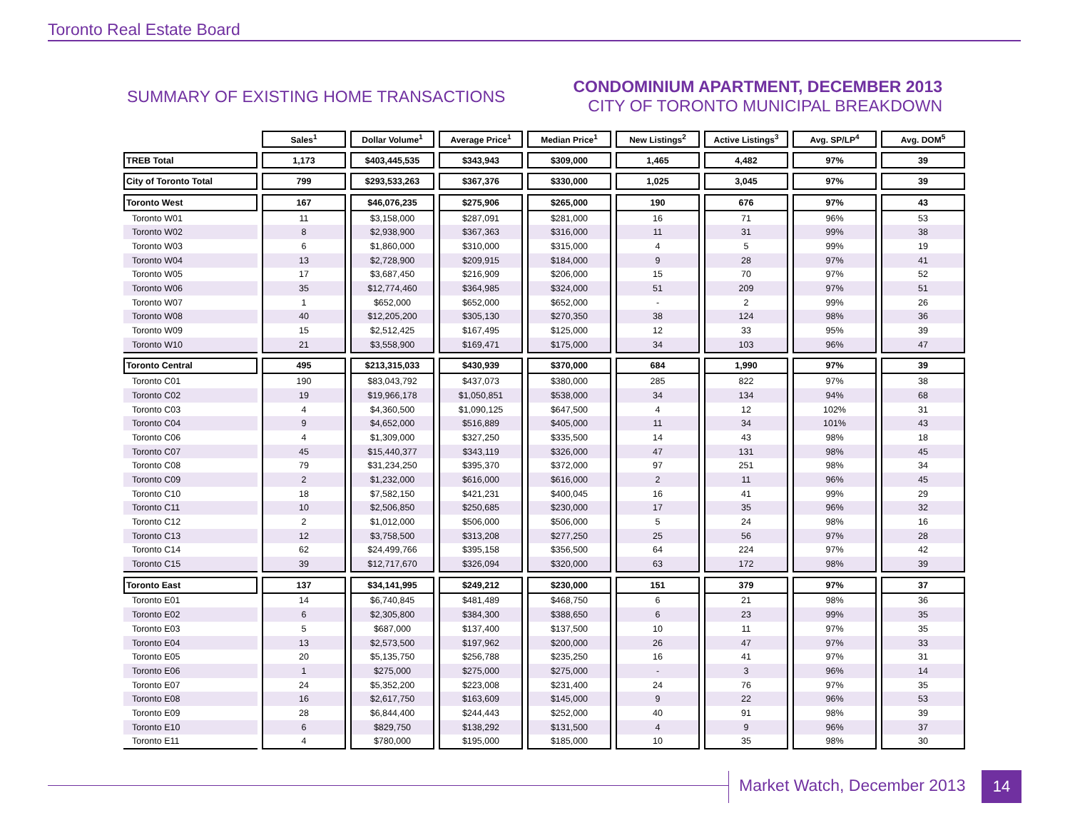Toronto Real Estate Board
SUMMARY OF EXISTING HOME TRANSACTIONS
CONDOMINIUM APARTMENT, DECEMBER 2013
CITY OF TORONTO MUNICIPAL BREAKDOWN
| | Sales<sup>1</sup> | Dollar Volume<sup>1</sup> | Average Price<sup>1</sup> | Median Price<sup>1</sup> | New Listings<sup>2</sup> | Active Listings<sup>3</sup> | Avg. SP/LP<sup>4</sup> | Avg. DOM<sup>5</sup> |
| --- | --- | --- | --- | --- | --- | --- | --- | --- |
| TREB Total | 1,173 | $403,445,535 | $343,943 | $309,000 | 1,465 | 4,482 | 97% | 39 |
| City of Toronto Total | 799 | $293,533,263 | $367,376 | $330,000 | 1,025 | 3,045 | 97% | 39 |
| Toronto West | 167 | $46,076,235 | $275,906 | $265,000 | 190 | 676 | 97% | 43 |
| Toronto W01 | 11 | $3,158,000 | $287,091 | $281,000 | 16 | 71 | 96% | 53 |
| Toronto W02 | 8 | $2,938,900 | $367,363 | $316,000 | 11 | 31 | 99% | 38 |
| Toronto W03 | 6 | $1,860,000 | $310,000 | $315,000 | 4 | 5 | 99% | 19 |
| Toronto W04 | 13 | $2,728,900 | $209,915 | $184,000 | 9 | 28 | 97% | 41 |
| Toronto W05 | 17 | $3,687,450 | $216,909 | $206,000 | 15 | 70 | 97% | 52 |
| Toronto W06 | 35 | $12,774,460 | $364,985 | $324,000 | 51 | 209 | 97% | 51 |
| Toronto W07 | 1 | $652,000 | $652,000 | $652,000 | - | 2 | 99% | 26 |
| Toronto W08 | 40 | $12,205,200 | $305,130 | $270,350 | 38 | 124 | 98% | 36 |
| Toronto W09 | 15 | $2,512,425 | $167,495 | $125,000 | 12 | 33 | 95% | 39 |
| Toronto W10 | 21 | $3,558,900 | $169,471 | $175,000 | 34 | 103 | 96% | 47 |
| Toronto Central | 495 | $213,315,033 | $430,939 | $370,000 | 684 | 1,990 | 97% | 39 |
| Toronto C01 | 190 | $83,043,792 | $437,073 | $380,000 | 285 | 822 | 97% | 38 |
| Toronto C02 | 19 | $19,966,178 | $1,050,851 | $538,000 | 34 | 134 | 94% | 68 |
| Toronto C03 | 4 | $4,360,500 | $1,090,125 | $647,500 | 4 | 12 | 102% | 31 |
| Toronto C04 | 9 | $4,652,000 | $516,889 | $405,000 | 11 | 34 | 101% | 43 |
| Toronto C06 | 4 | $1,309,000 | $327,250 | $335,500 | 14 | 43 | 98% | 18 |
| Toronto C07 | 45 | $15,440,377 | $343,119 | $326,000 | 47 | 131 | 98% | 45 |
| Toronto C08 | 79 | $31,234,250 | $395,370 | $372,000 | 97 | 251 | 98% | 34 |
| Toronto C09 | 2 | $1,232,000 | $616,000 | $616,000 | 2 | 11 | 96% | 45 |
| Toronto C10 | 18 | $7,582,150 | $421,231 | $400,045 | 16 | 41 | 99% | 29 |
| Toronto C11 | 10 | $2,506,850 | $250,685 | $230,000 | 17 | 35 | 96% | 32 |
| Toronto C12 | 2 | $1,012,000 | $506,000 | $506,000 | 5 | 24 | 98% | 16 |
| Toronto C13 | 12 | $3,758,500 | $313,208 | $277,250 | 25 | 56 | 97% | 28 |
| Toronto C14 | 62 | $24,499,766 | $395,158 | $356,500 | 64 | 224 | 97% | 42 |
| Toronto C15 | 39 | $12,717,670 | $326,094 | $320,000 | 63 | 172 | 98% | 39 |
| Toronto East | 137 | $34,141,995 | $249,212 | $230,000 | 151 | 379 | 97% | 37 |
| Toronto E01 | 14 | $6,740,845 | $481,489 | $468,750 | 6 | 21 | 98% | 36 |
| Toronto E02 | 6 | $2,305,800 | $384,300 | $388,650 | 6 | 23 | 99% | 35 |
| Toronto E03 | 5 | $687,000 | $137,400 | $137,500 | 10 | 11 | 97% | 35 |
| Toronto E04 | 13 | $2,573,500 | $197,962 | $200,000 | 26 | 47 | 97% | 33 |
| Toronto E05 | 20 | $5,135,750 | $256,788 | $235,250 | 16 | 41 | 97% | 31 |
| Toronto E06 | 1 | $275,000 | $275,000 | $275,000 | - | 3 | 96% | 14 |
| Toronto E07 | 24 | $5,352,200 | $223,008 | $231,400 | 24 | 76 | 97% | 35 |
| Toronto E08 | 16 | $2,617,750 | $163,609 | $145,000 | 9 | 22 | 96% | 53 |
| Toronto E09 | 28 | $6,844,400 | $244,443 | $252,000 | 40 | 91 | 98% | 39 |
| Toronto E10 | 6 | $829,750 | $138,292 | $131,500 | 4 | 9 | 96% | 37 |
| Toronto E11 | 4 | $780,000 | $195,000 | $185,000 | 10 | 35 | 98% | 30 |
Market Watch, December 2013 14